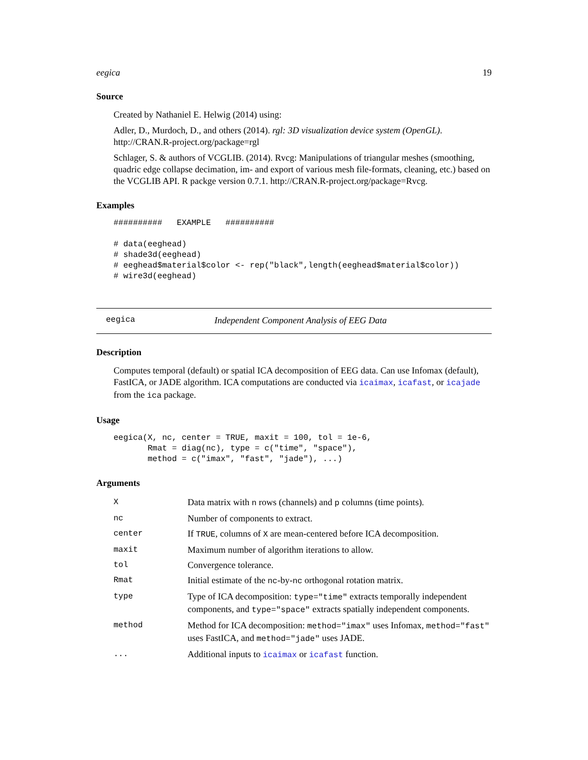eegica 19
Source
Created by Nathaniel E. Helwig (2014) using:
Adler, D., Murdoch, D., and others (2014). rgl: 3D visualization device system (OpenGL). http://CRAN.R-project.org/package=rgl
Schlager, S. & authors of VCGLIB. (2014). Rvcg: Manipulations of triangular meshes (smoothing, quadric edge collapse decimation, im- and export of various mesh file-formats, cleaning, etc.) based on the VCGLIB API. R packge version 0.7.1. http://CRAN.R-project.org/package=Rvcg.
Examples
##########   EXAMPLE   ##########

# data(eeghead)
# shade3d(eeghead)
# eeghead$material$color <- rep("black",length(eeghead$material$color))
# wire3d(eeghead)
eegica Independent Component Analysis of EEG Data
Description
Computes temporal (default) or spatial ICA decomposition of EEG data. Can use Infomax (default), FastICA, or JADE algorithm. ICA computations are conducted via icaimax, icafast, or icajade from the ica package.
Usage
eegica(X, nc, center = TRUE, maxit = 100, tol = 1e-6,
       Rmat = diag(nc), type = c("time", "space"),
       method = c("imax", "fast", "jade"), ...)
Arguments
| X | Data matrix with n rows (channels) and p columns (time points). |
| nc | Number of components to extract. |
| center | If TRUE , columns of X are mean-centered before ICA decomposition. |
| maxit | Maximum number of algorithm iterations to allow. |
| tol | Convergence tolerance. |
| Rmat | Initial estimate of the nc -by- nc orthogonal rotation matrix. |
| type | Type of ICA decomposition: type="time" extracts temporally independent components, and type="space" extracts spatially independent components. |
| method | Method for ICA decomposition: method="imax" uses Infomax, method="fast" uses FastICA, and method="jade" uses JADE. |
| ... | Additional inputs to icaimax or icafast function. |